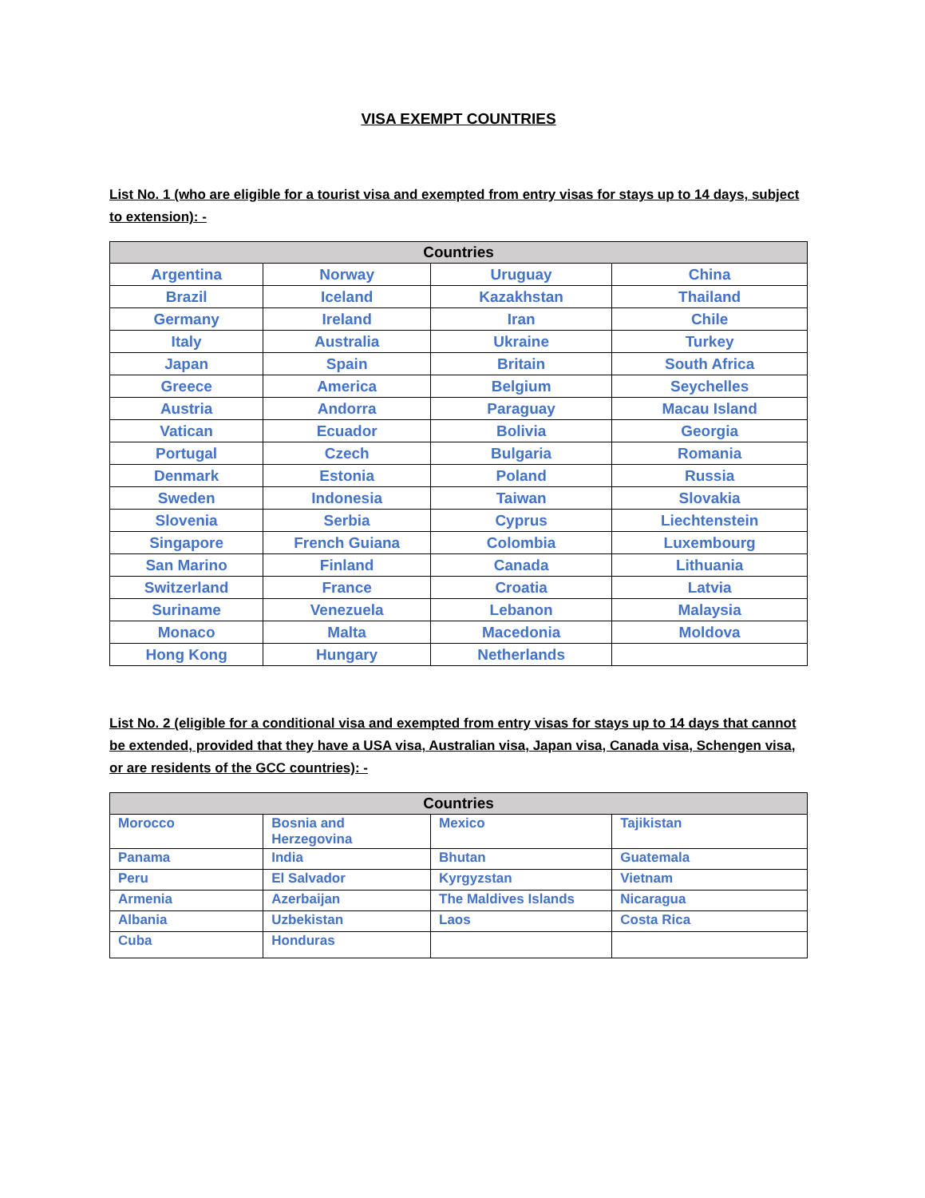VISA EXEMPT COUNTRIES
List No. 1 (who are eligible for a tourist visa and exempted from entry visas for stays up to 14 days, subject to extension): -
| Countries | | | |
| --- | --- | --- | --- |
| Argentina | Norway | Uruguay | China |
| Brazil | Iceland | Kazakhstan | Thailand |
| Germany | Ireland | Iran | Chile |
| Italy | Australia | Ukraine | Turkey |
| Japan | Spain | Britain | South Africa |
| Greece | America | Belgium | Seychelles |
| Austria | Andorra | Paraguay | Macau Island |
| Vatican | Ecuador | Bolivia | Georgia |
| Portugal | Czech | Bulgaria | Romania |
| Denmark | Estonia | Poland | Russia |
| Sweden | Indonesia | Taiwan | Slovakia |
| Slovenia | Serbia | Cyprus | Liechtenstein |
| Singapore | French Guiana | Colombia | Luxembourg |
| San Marino | Finland | Canada | Lithuania |
| Switzerland | France | Croatia | Latvia |
| Suriname | Venezuela | Lebanon | Malaysia |
| Monaco | Malta | Macedonia | Moldova |
| Hong Kong | Hungary | Netherlands | |
List No. 2 (eligible for a conditional visa and exempted from entry visas for stays up to 14 days that cannot be extended, provided that they have a USA visa, Australian visa, Japan visa, Canada visa, Schengen visa, or are residents of the GCC countries): -
| Countries | | | |
| --- | --- | --- | --- |
| Morocco | Bosnia and Herzegovina | Mexico | Tajikistan |
| Panama | India | Bhutan | Guatemala |
| Peru | El Salvador | Kyrgyzstan | Vietnam |
| Armenia | Azerbaijan | The Maldives Islands | Nicaragua |
| Albania | Uzbekistan | Laos | Costa Rica |
| Cuba | Honduras | | |